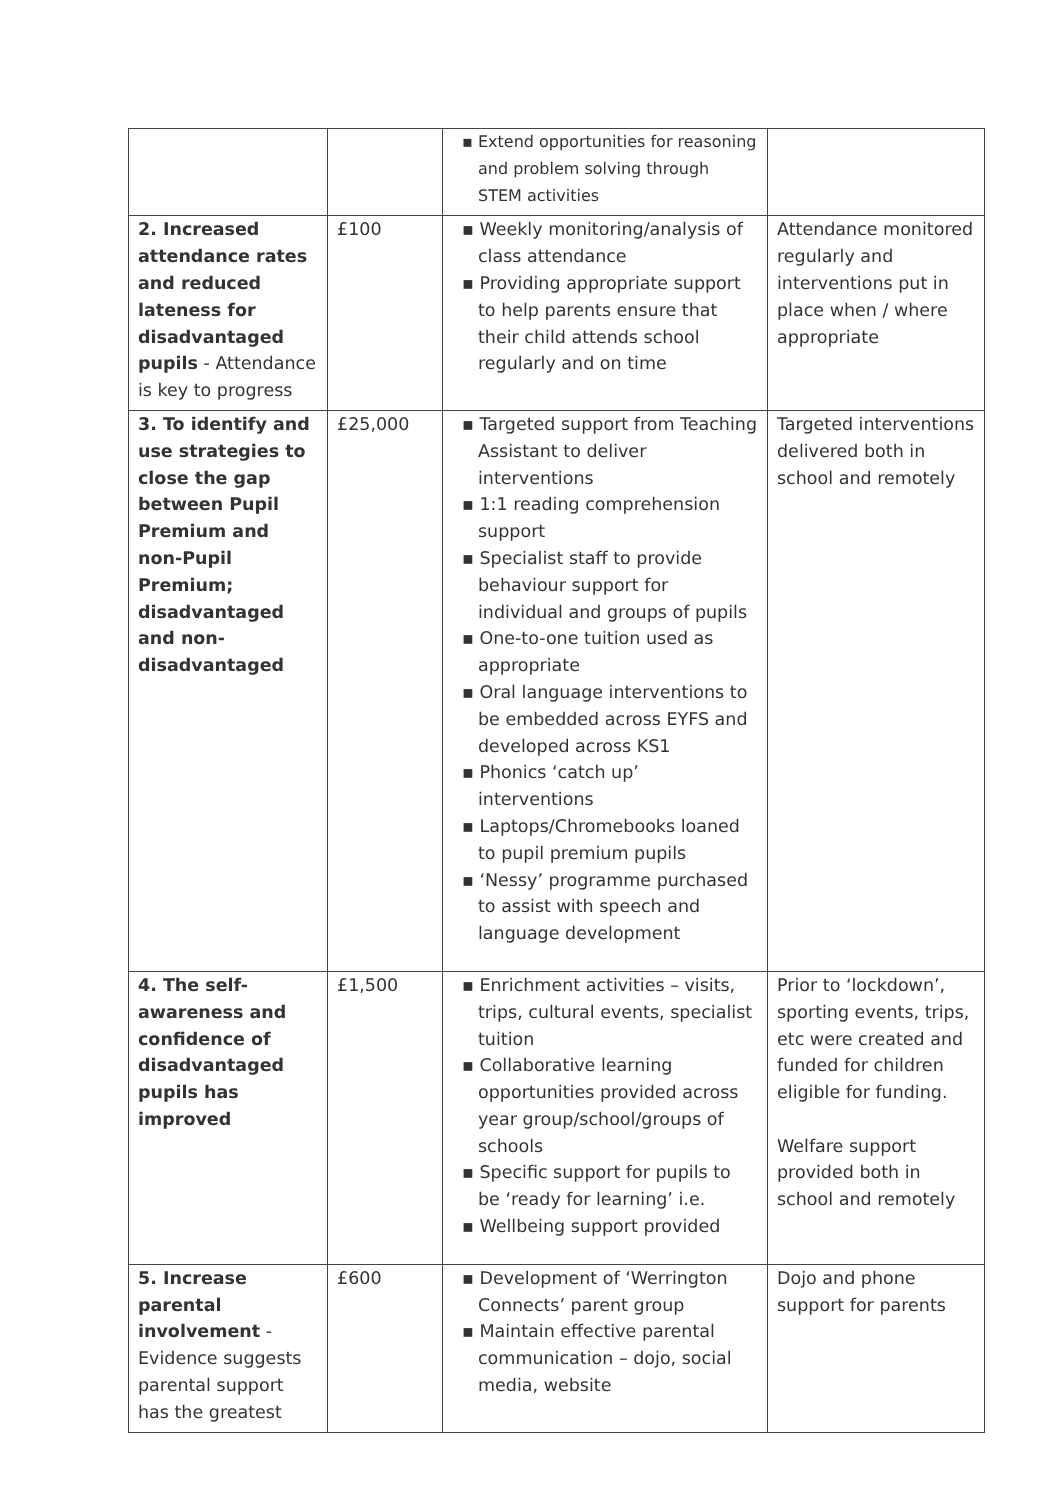| | | ▪ Extend opportunities for reasoning and problem solving through STEM activities | |
| 2. Increased attendance rates and reduced lateness for disadvantaged pupils - Attendance is key to progress | £100 | ▪ Weekly monitoring/analysis of class attendance ▪ Providing appropriate support to help parents ensure that their child attends school regularly and on time | Attendance monitored regularly and interventions put in place when / where appropriate |
| 3. To identify and use strategies to close the gap between Pupil Premium and non-Pupil Premium; disadvantaged and non-disadvantaged | £25,000 | ▪ Targeted support from Teaching Assistant to deliver interventions ▪ 1:1 reading comprehension support ▪ Specialist staff to provide behaviour support for individual and groups of pupils ▪ One-to-one tuition used as appropriate ▪ Oral language interventions to be embedded across EYFS and developed across KS1 ▪ Phonics ‘catch up’ interventions ▪ Laptops/Chromebooks loaned to pupil premium pupils ▪ ‘Nessy’ programme purchased to assist with speech and language development | Targeted interventions delivered both in school and remotely |
| 4. The self-awareness and confidence of disadvantaged pupils has improved | £1,500 | ▪ Enrichment activities – visits, trips, cultural events, specialist tuition ▪ Collaborative learning opportunities provided across year group/school/groups of schools ▪ Specific support for pupils to be ‘ready for learning’ i.e. ▪ Wellbeing support provided | Prior to ‘lockdown’, sporting events, trips, etc were created and funded for children eligible for funding. Welfare support provided both in school and remotely |
| 5. Increase parental involvement - Evidence suggests parental support has the greatest | £600 | ▪ Development of ‘Werrington Connects’ parent group ▪ Maintain effective parental communication – dojo, social media, website | Dojo and phone support for parents |